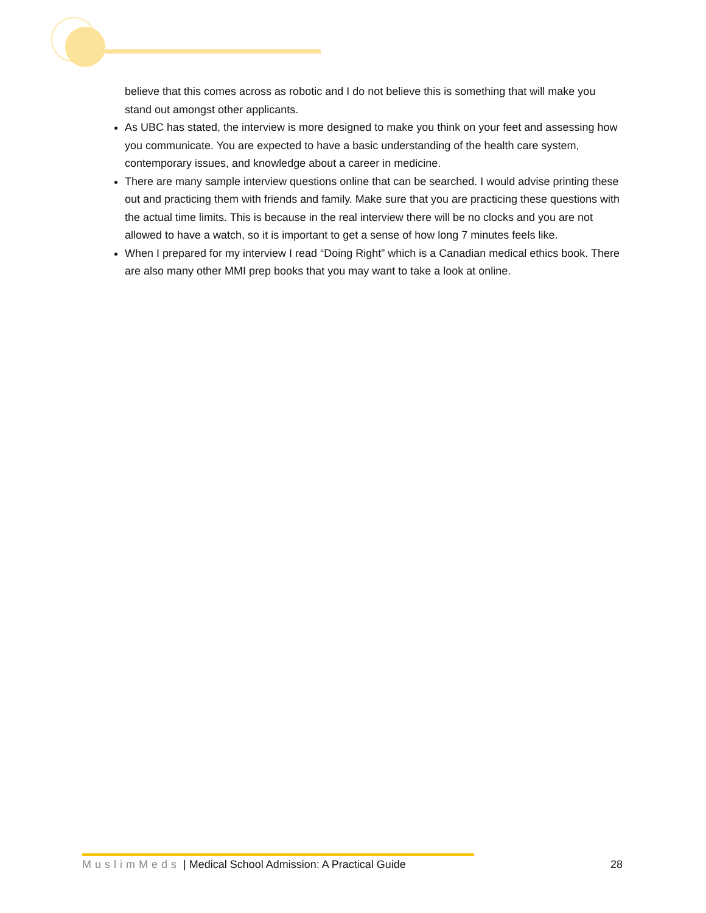believe that this comes across as robotic and I do not believe this is something that will make you stand out amongst other applicants.
As UBC has stated, the interview is more designed to make you think on your feet and assessing how you communicate. You are expected to have a basic understanding of the health care system, contemporary issues, and knowledge about a career in medicine.
There are many sample interview questions online that can be searched. I would advise printing these out and practicing them with friends and family. Make sure that you are practicing these questions with the actual time limits. This is because in the real interview there will be no clocks and you are not allowed to have a watch, so it is important to get a sense of how long 7 minutes feels like.
When I prepared for my interview I read “Doing Right” which is a Canadian medical ethics book. There are also many other MMI prep books that you may want to take a look at online.
MuslimMeds | Medical School Admission: A Practical Guide 28